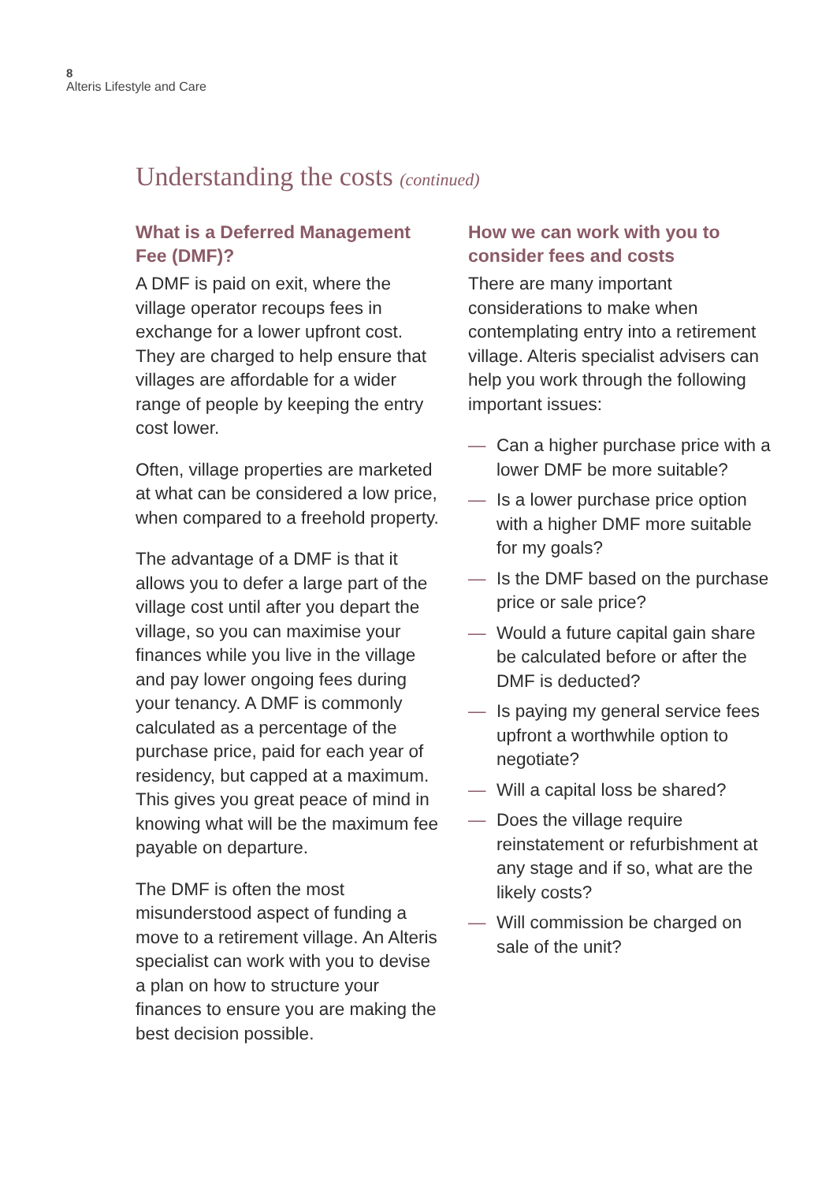8
Alteris Lifestyle and Care
Understanding the costs (continued)
What is a Deferred Management Fee (DMF)?
A DMF is paid on exit, where the village operator recoups fees in exchange for a lower upfront cost. They are charged to help ensure that villages are affordable for a wider range of people by keeping the entry cost lower.
Often, village properties are marketed at what can be considered a low price, when compared to a freehold property.
The advantage of a DMF is that it allows you to defer a large part of the village cost until after you depart the village, so you can maximise your finances while you live in the village and pay lower ongoing fees during your tenancy. A DMF is commonly calculated as a percentage of the purchase price, paid for each year of residency, but capped at a maximum. This gives you great peace of mind in knowing what will be the maximum fee payable on departure.
The DMF is often the most misunderstood aspect of funding a move to a retirement village. An Alteris specialist can work with you to devise a plan on how to structure your finances to ensure you are making the best decision possible.
How we can work with you to consider fees and costs
There are many important considerations to make when contemplating entry into a retirement village. Alteris specialist advisers can help you work through the following important issues:
— Can a higher purchase price with a lower DMF be more suitable?
— Is a lower purchase price option with a higher DMF more suitable for my goals?
— Is the DMF based on the purchase price or sale price?
— Would a future capital gain share be calculated before or after the DMF is deducted?
— Is paying my general service fees upfront a worthwhile option to negotiate?
— Will a capital loss be shared?
— Does the village require reinstatement or refurbishment at any stage and if so, what are the likely costs?
— Will commission be charged on sale of the unit?